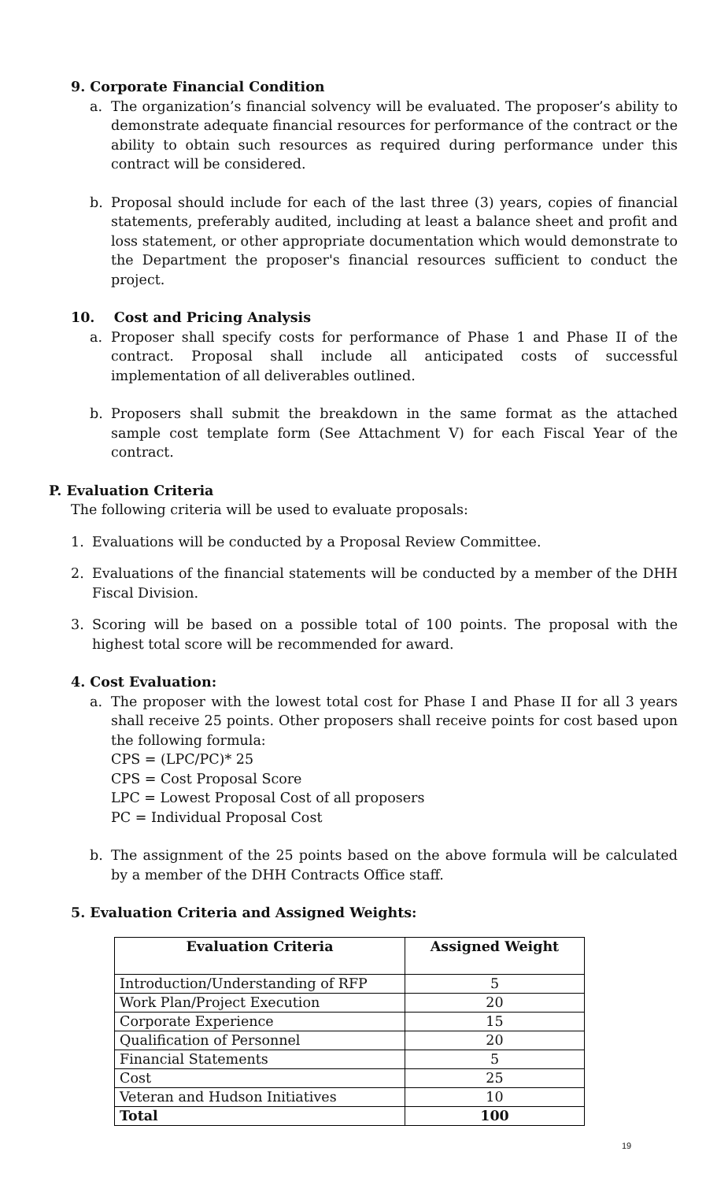9. Corporate Financial Condition
a. The organization’s financial solvency will be evaluated. The proposer’s ability to demonstrate adequate financial resources for performance of the contract or the ability to obtain such resources as required during performance under this contract will be considered.
b. Proposal should include for each of the last three (3) years, copies of financial statements, preferably audited, including at least a balance sheet and profit and loss statement, or other appropriate documentation which would demonstrate to the Department the proposer's financial resources sufficient to conduct the project.
10. Cost and Pricing Analysis
a. Proposer shall specify costs for performance of Phase 1 and Phase II of the contract. Proposal shall include all anticipated costs of successful implementation of all deliverables outlined.
b. Proposers shall submit the breakdown in the same format as the attached sample cost template form (See Attachment V) for each Fiscal Year of the contract.
P. Evaluation Criteria
The following criteria will be used to evaluate proposals:
1. Evaluations will be conducted by a Proposal Review Committee.
2. Evaluations of the financial statements will be conducted by a member of the DHH Fiscal Division.
3. Scoring will be based on a possible total of 100 points. The proposal with the highest total score will be recommended for award.
4. Cost Evaluation:
a. The proposer with the lowest total cost for Phase I and Phase II for all 3 years shall receive 25 points. Other proposers shall receive points for cost based upon the following formula:
CPS = (LPC/PC)* 25
CPS = Cost Proposal Score
LPC = Lowest Proposal Cost of all proposers
PC = Individual Proposal Cost
b. The assignment of the 25 points based on the above formula will be calculated by a member of the DHH Contracts Office staff.
5. Evaluation Criteria and Assigned Weights:
| Evaluation Criteria | Assigned Weight |
| --- | --- |
| Introduction/Understanding of RFP | 5 |
| Work Plan/Project Execution | 20 |
| Corporate Experience | 15 |
| Qualification of Personnel | 20 |
| Financial Statements | 5 |
| Cost | 25 |
| Veteran and Hudson Initiatives | 10 |
| Total | 100 |
19